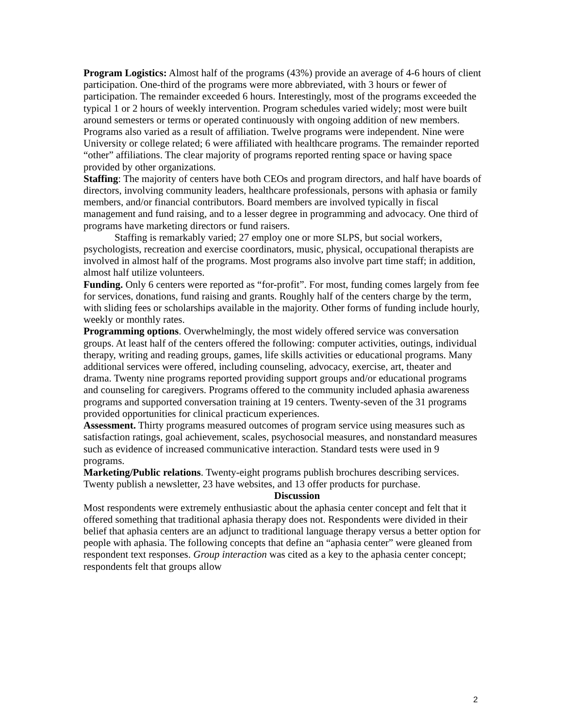Program Logistics: Almost half of the programs (43%) provide an average of 4-6 hours of client participation. One-third of the programs were more abbreviated, with 3 hours or fewer of participation. The remainder exceeded 6 hours. Interestingly, most of the programs exceeded the typical 1 or 2 hours of weekly intervention. Program schedules varied widely; most were built around semesters or terms or operated continuously with ongoing addition of new members. Programs also varied as a result of affiliation. Twelve programs were independent. Nine were University or college related; 6 were affiliated with healthcare programs. The remainder reported “other” affiliations. The clear majority of programs reported renting space or having space provided by other organizations.
Staffing: The majority of centers have both CEOs and program directors, and half have boards of directors, involving community leaders, healthcare professionals, persons with aphasia or family members, and/or financial contributors. Board members are involved typically in fiscal management and fund raising, and to a lesser degree in programming and advocacy. One third of programs have marketing directors or fund raisers.
Staffing is remarkably varied; 27 employ one or more SLPS, but social workers, psychologists, recreation and exercise coordinators, music, physical, occupational therapists are involved in almost half of the programs. Most programs also involve part time staff; in addition, almost half utilize volunteers.
Funding. Only 6 centers were reported as “for-profit”. For most, funding comes largely from fee for services, donations, fund raising and grants. Roughly half of the centers charge by the term, with sliding fees or scholarships available in the majority. Other forms of funding include hourly, weekly or monthly rates.
Programming options. Overwhelmingly, the most widely offered service was conversation groups. At least half of the centers offered the following: computer activities, outings, individual therapy, writing and reading groups, games, life skills activities or educational programs. Many additional services were offered, including counseling, advocacy, exercise, art, theater and drama. Twenty nine programs reported providing support groups and/or educational programs and counseling for caregivers. Programs offered to the community included aphasia awareness programs and supported conversation training at 19 centers. Twenty-seven of the 31 programs provided opportunities for clinical practicum experiences.
Assessment. Thirty programs measured outcomes of program service using measures such as satisfaction ratings, goal achievement, scales, psychosocial measures, and nonstandard measures such as evidence of increased communicative interaction. Standard tests were used in 9 programs.
Marketing/Public relations. Twenty-eight programs publish brochures describing services. Twenty publish a newsletter, 23 have websites, and 13 offer products for purchase.
Discussion
Most respondents were extremely enthusiastic about the aphasia center concept and felt that it offered something that traditional aphasia therapy does not. Respondents were divided in their belief that aphasia centers are an adjunct to traditional language therapy versus a better option for people with aphasia. The following concepts that define an “aphasia center” were gleaned from respondent text responses. Group interaction was cited as a key to the aphasia center concept; respondents felt that groups allow
2